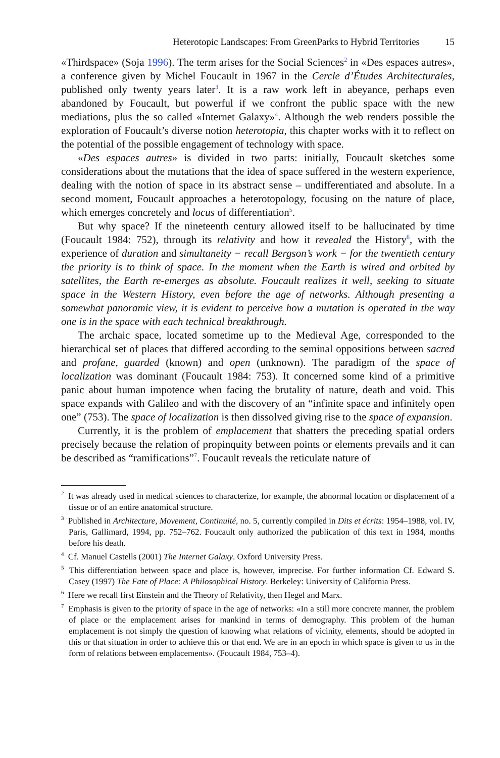Heterotopic Landscapes: From GreenParks to Hybrid Territories 15
«Thirdspace» (Soja 1996). The term arises for the Social Sciences<sup>2</sup> in «Des espaces autres», a conference given by Michel Foucault in 1967 in the Cercle d’Études Architecturales, published only twenty years later<sup>3</sup>. It is a raw work left in abeyance, perhaps even abandoned by Foucault, but powerful if we confront the public space with the new mediations, plus the so called «Internet Galaxy»<sup>4</sup>. Although the web renders possible the exploration of Foucault’s diverse notion heterotopia, this chapter works with it to reflect on the potential of the possible engagement of technology with space.
«Des espaces autres» is divided in two parts: initially, Foucault sketches some considerations about the mutations that the idea of space suffered in the western experience, dealing with the notion of space in its abstract sense – undifferentiated and absolute. In a second moment, Foucault approaches a heterotopology, focusing on the nature of place, which emerges concretely and locus of differentiation<sup>5</sup>.
But why space? If the nineteenth century allowed itself to be hallucinated by time (Foucault 1984: 752), through its relativity and how it revealed the History<sup>6</sup>, with the experience of duration and simultaneity − recall Bergson’s work − for the twentieth century the priority is to think of space. In the moment when the Earth is wired and orbited by satellites, the Earth re-emerges as absolute. Foucault realizes it well, seeking to situate space in the Western History, even before the age of networks. Although presenting a somewhat panoramic view, it is evident to perceive how a mutation is operated in the way one is in the space with each technical breakthrough.
The archaic space, located sometime up to the Medieval Age, corresponded to the hierarchical set of places that differed according to the seminal oppositions between sacred and profane, guarded (known) and open (unknown). The paradigm of the space of localization was dominant (Foucault 1984: 753). It concerned some kind of a primitive panic about human impotence when facing the brutality of nature, death and void. This space expands with Galileo and with the discovery of an “infinite space and infinitely open one” (753). The space of localization is then dissolved giving rise to the space of expansion.
Currently, it is the problem of emplacement that shatters the preceding spatial orders precisely because the relation of propinquity between points or elements prevails and it can be described as “ramifications”<sup>7</sup>. Foucault reveals the reticulate nature of
<sup>2</sup> It was already used in medical sciences to characterize, for example, the abnormal location or displacement of a tissue or of an entire anatomical structure.
<sup>3</sup> Published in Architecture, Movement, Continuité, no. 5, currently compiled in Dits et écrits: 1954–1988, vol. IV, Paris, Gallimard, 1994, pp. 752–762. Foucault only authorized the publication of this text in 1984, months before his death.
<sup>4</sup> Cf. Manuel Castells (2001) The Internet Galaxy. Oxford University Press.
<sup>5</sup> This differentiation between space and place is, however, imprecise. For further information Cf. Edward S. Casey (1997) The Fate of Place: A Philosophical History. Berkeley: University of California Press.
<sup>6</sup> Here we recall first Einstein and the Theory of Relativity, then Hegel and Marx.
<sup>7</sup> Emphasis is given to the priority of space in the age of networks: «In a still more concrete manner, the problem of place or the emplacement arises for mankind in terms of demography. This problem of the human emplacement is not simply the question of knowing what relations of vicinity, elements, should be adopted in this or that situation in order to achieve this or that end. We are in an epoch in which space is given to us in the form of relations between emplacements». (Foucault 1984, 753–4).